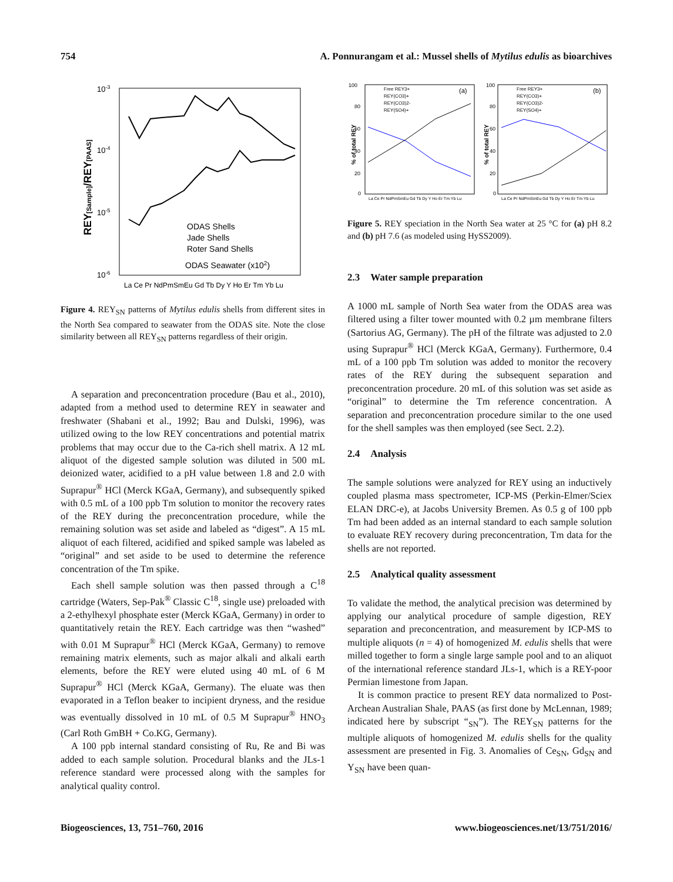754 A. Ponnurangam et al.: Mussel shells of Mytilus edulis as bioarchives
10-3
10-4
10-5
10-6
REY[Sample]/REY[PAAS]
ODAS Shells
Jade Shells
Roter Sand Shells
ODAS Seawater (x102)
La Ce Pr NdPmSmEu Gd Tb Dy Y Ho Er Tm Yb Lu
Figure 4. REY<sub>SN</sub> patterns of Mytilus edulis shells from different sites in the North Sea compared to seawater from the ODAS site. Note the close similarity between all REY<sub>SN</sub> patterns regardless of their origin.
A separation and preconcentration procedure (Bau et al., 2010), adapted from a method used to determine REY in seawater and freshwater (Shabani et al., 1992; Bau and Dulski, 1996), was utilized owing to the low REY concentrations and potential matrix problems that may occur due to the Ca-rich shell matrix. A 12 mL aliquot of the digested sample solution was diluted in 500 mL deionized water, acidified to a pH value between 1.8 and 2.0 with Suprapur<sup>®</sup> HCl (Merck KGaA, Germany), and subsequently spiked with 0.5 mL of a 100 ppb Tm solution to monitor the recovery rates of the REY during the preconcentration procedure, while the remaining solution was set aside and labeled as “digest”. A 15 mL aliquot of each filtered, acidified and spiked sample was labeled as “original” and set aside to be used to determine the reference concentration of the Tm spike.
Each shell sample solution was then passed through a C<sup>18</sup> cartridge (Waters, Sep-Pak<sup>®</sup> Classic C<sup>18</sup>, single use) preloaded with a 2-ethylhexyl phosphate ester (Merck KGaA, Germany) in order to quantitatively retain the REY. Each cartridge was then “washed” with 0.01 M Suprapur<sup>®</sup> HCl (Merck KGaA, Germany) to remove remaining matrix elements, such as major alkali and alkali earth elements, before the REY were eluted using 40 mL of 6 M Suprapur<sup>®</sup> HCl (Merck KGaA, Germany). The eluate was then evaporated in a Teflon beaker to incipient dryness, and the residue was eventually dissolved in 10 mL of 0.5 M Suprapur<sup>®</sup> HNO<sub>3</sub> (Carl Roth GmBH + Co.KG, Germany).
A 100 ppb internal standard consisting of Ru, Re and Bi was added to each sample solution. Procedural blanks and the JLs-1 reference standard were processed along with the samples for analytical quality control.
100
80
60
40
20
0
100
80
60
40
20
0
% of total REY
% of total REY
Free REY3+
REY(CO3)+
REY(CO3)2-
REY(SO4)+
Free REY3+
REY(CO3)+
REY(CO3)2-
REY(SO4)+
(a)
(b)
La Ce Pr NdPmSmEu Gd Tb Dy Y Ho Er Tm Yb Lu
La Ce Pr NdPmSmEu Gd Tb Dy Y Ho Er Tm Yb Lu
Figure 5. REY speciation in the North Sea water at 25 °C for (a) pH 8.2 and (b) pH 7.6 (as modeled using HySS2009).
2.3 Water sample preparation
A 1000 mL sample of North Sea water from the ODAS area was filtered using a filter tower mounted with 0.2 µm membrane filters (Sartorius AG, Germany). The pH of the filtrate was adjusted to 2.0 using Suprapur<sup>®</sup> HCl (Merck KGaA, Germany). Furthermore, 0.4 mL of a 100 ppb Tm solution was added to monitor the recovery rates of the REY during the subsequent separation and preconcentration procedure. 20 mL of this solution was set aside as “original” to determine the Tm reference concentration. A separation and preconcentration procedure similar to the one used for the shell samples was then employed (see Sect. 2.2).
2.4 Analysis
The sample solutions were analyzed for REY using an inductively coupled plasma mass spectrometer, ICP-MS (Perkin-Elmer/Sciex ELAN DRC-e), at Jacobs University Bremen. As 0.5 g of 100 ppb Tm had been added as an internal standard to each sample solution to evaluate REY recovery during preconcentration, Tm data for the shells are not reported.
2.5 Analytical quality assessment
To validate the method, the analytical precision was determined by applying our analytical procedure of sample digestion, REY separation and preconcentration, and measurement by ICP-MS to multiple aliquots (n = 4) of homogenized M. edulis shells that were milled together to form a single large sample pool and to an aliquot of the international reference standard JLs-1, which is a REY-poor Permian limestone from Japan.
It is common practice to present REY data normalized to Post-Archean Australian Shale, PAAS (as first done by McLennan, 1989; indicated here by subscript “<sub>SN</sub>”). The REY<sub>SN</sub> patterns for the multiple aliquots of homogenized M. edulis shells for the quality assessment are presented in Fig. 3. Anomalies of Ce<sub>SN</sub>, Gd<sub>SN</sub> and Y<sub>SN</sub> have been quan-
Biogeosciences, 13, 751–760, 2016 www.biogeosciences.net/13/751/2016/